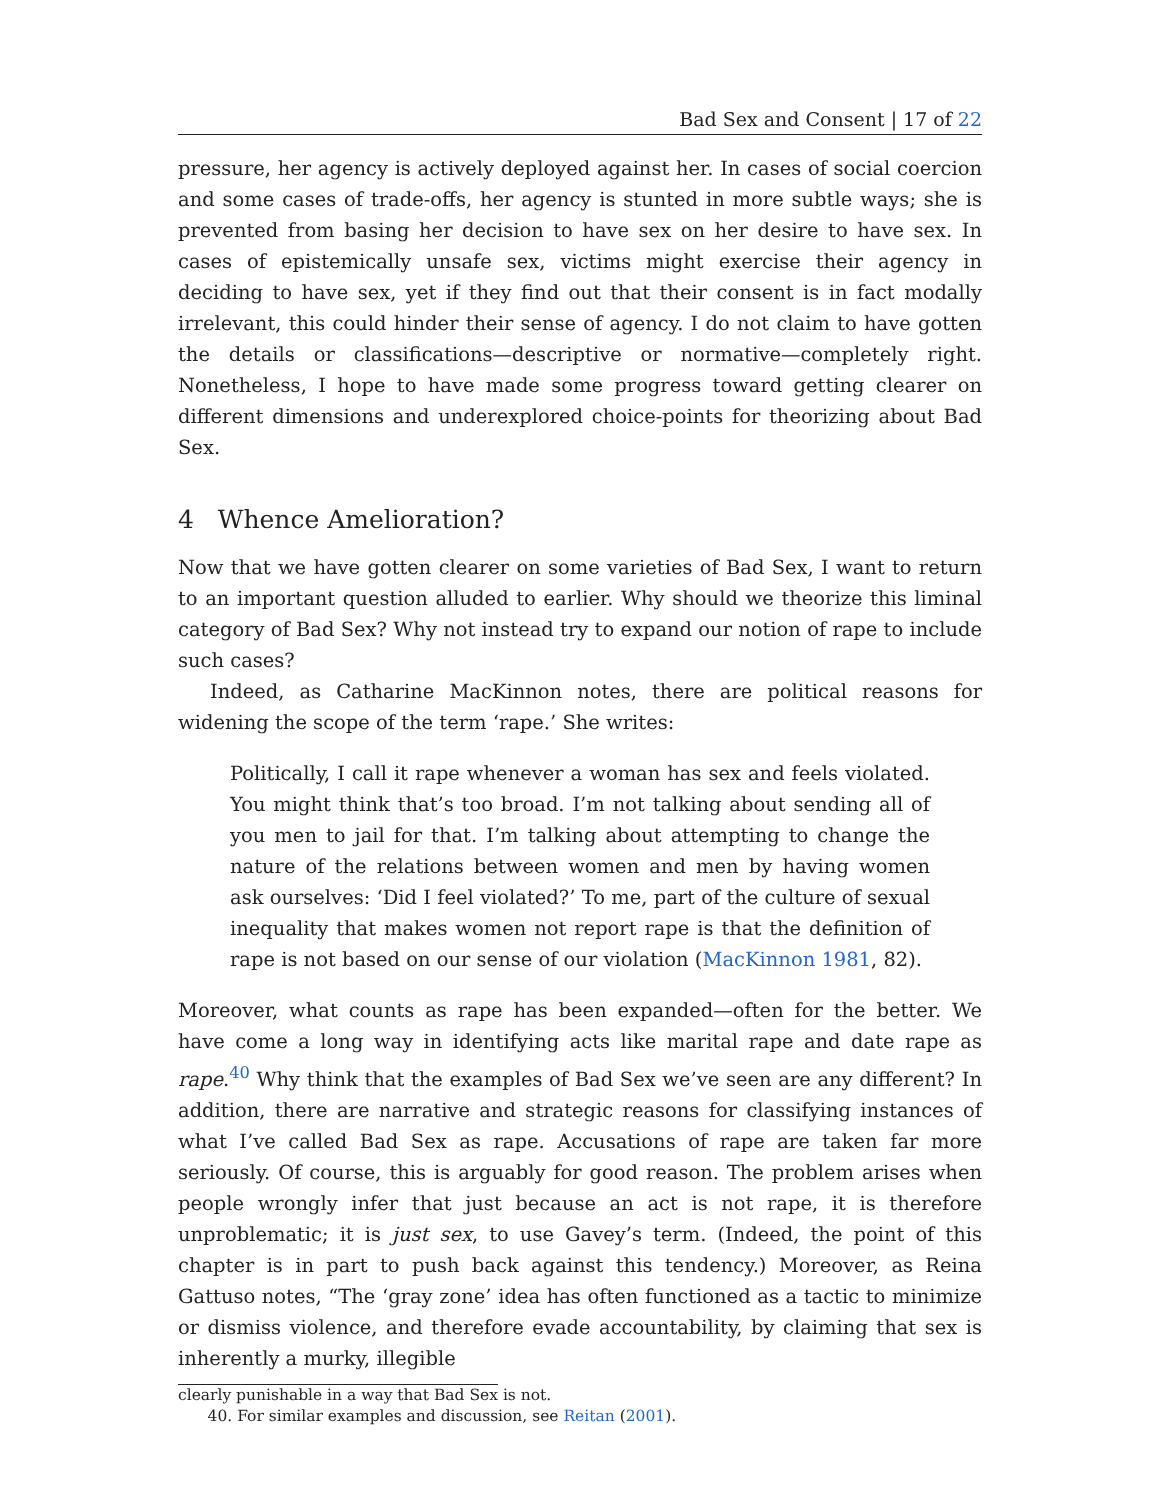Bad Sex and Consent | 17 of 22
pressure, her agency is actively deployed against her. In cases of social coercion and some cases of trade-offs, her agency is stunted in more subtle ways; she is prevented from basing her decision to have sex on her desire to have sex. In cases of epistemically unsafe sex, victims might exercise their agency in deciding to have sex, yet if they find out that their consent is in fact modally irrelevant, this could hinder their sense of agency. I do not claim to have gotten the details or classifications—descriptive or normative—completely right. Nonetheless, I hope to have made some progress toward getting clearer on different dimensions and underexplored choice-points for theorizing about Bad Sex.
4 Whence Amelioration?
Now that we have gotten clearer on some varieties of Bad Sex, I want to return to an important question alluded to earlier. Why should we theorize this liminal category of Bad Sex? Why not instead try to expand our notion of rape to include such cases?
Indeed, as Catharine MacKinnon notes, there are political reasons for widening the scope of the term ‘rape.’ She writes:
Politically, I call it rape whenever a woman has sex and feels violated. You might think that’s too broad. I’m not talking about sending all of you men to jail for that. I’m talking about attempting to change the nature of the relations between women and men by having women ask ourselves: ‘Did I feel violated?’ To me, part of the culture of sexual inequality that makes women not report rape is that the definition of rape is not based on our sense of our violation (MacKinnon 1981, 82).
Moreover, what counts as rape has been expanded—often for the better. We have come a long way in identifying acts like marital rape and date rape as rape.<sup>40</sup> Why think that the examples of Bad Sex we’ve seen are any different? In addition, there are narrative and strategic reasons for classifying instances of what I’ve called Bad Sex as rape. Accusations of rape are taken far more seriously. Of course, this is arguably for good reason. The problem arises when people wrongly infer that just because an act is not rape, it is therefore unproblematic; it is just sex, to use Gavey’s term. (Indeed, the point of this chapter is in part to push back against this tendency.) Moreover, as Reina Gattuso notes, “The ‘gray zone’ idea has often functioned as a tactic to minimize or dismiss violence, and therefore evade accountability, by claiming that sex is inherently a murky, illegible
clearly punishable in a way that Bad Sex is not.
40. For similar examples and discussion, see Reitan (2001).